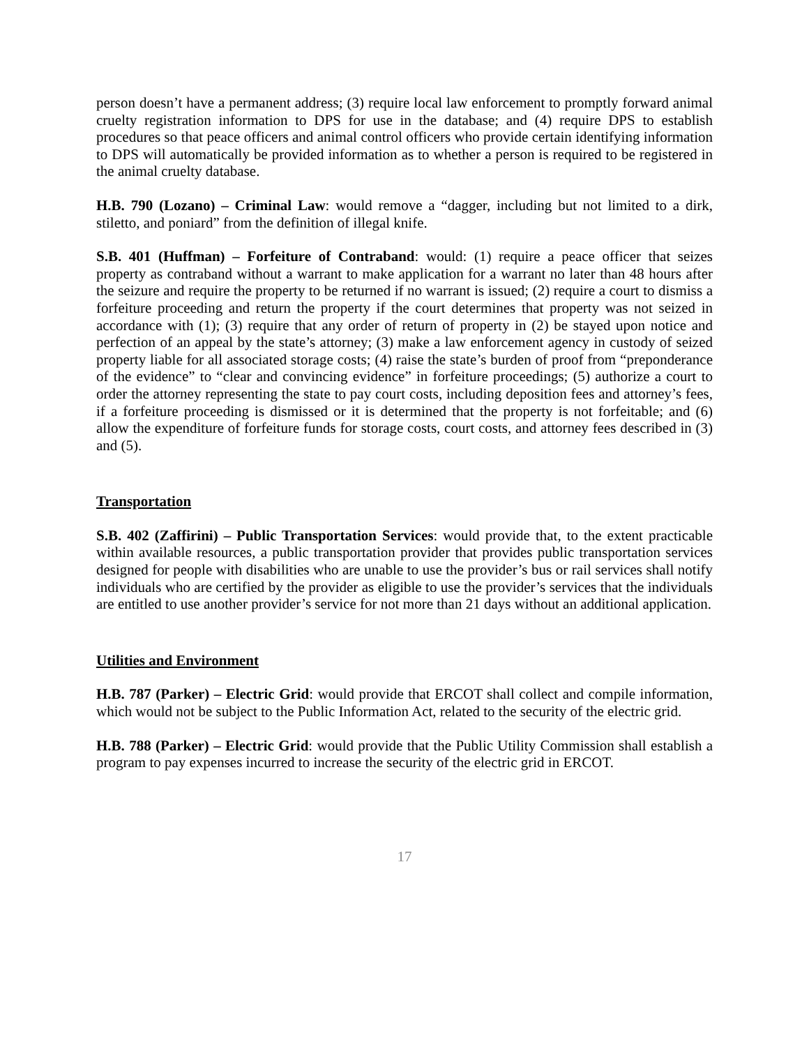person doesn’t have a permanent address; (3) require local law enforcement to promptly forward animal cruelty registration information to DPS for use in the database; and (4) require DPS to establish procedures so that peace officers and animal control officers who provide certain identifying information to DPS will automatically be provided information as to whether a person is required to be registered in the animal cruelty database.
H.B. 790 (Lozano) – Criminal Law: would remove a “dagger, including but not limited to a dirk, stiletto, and poniard” from the definition of illegal knife.
S.B. 401 (Huffman) – Forfeiture of Contraband: would: (1) require a peace officer that seizes property as contraband without a warrant to make application for a warrant no later than 48 hours after the seizure and require the property to be returned if no warrant is issued; (2) require a court to dismiss a forfeiture proceeding and return the property if the court determines that property was not seized in accordance with (1); (3) require that any order of return of property in (2) be stayed upon notice and perfection of an appeal by the state’s attorney; (3) make a law enforcement agency in custody of seized property liable for all associated storage costs; (4) raise the state’s burden of proof from “preponderance of the evidence” to “clear and convincing evidence” in forfeiture proceedings; (5) authorize a court to order the attorney representing the state to pay court costs, including deposition fees and attorney’s fees, if a forfeiture proceeding is dismissed or it is determined that the property is not forfeitable; and (6) allow the expenditure of forfeiture funds for storage costs, court costs, and attorney fees described in (3) and (5).
Transportation
S.B. 402 (Zaffirini) – Public Transportation Services: would provide that, to the extent practicable within available resources, a public transportation provider that provides public transportation services designed for people with disabilities who are unable to use the provider’s bus or rail services shall notify individuals who are certified by the provider as eligible to use the provider’s services that the individuals are entitled to use another provider’s service for not more than 21 days without an additional application.
Utilities and Environment
H.B. 787 (Parker) – Electric Grid: would provide that ERCOT shall collect and compile information, which would not be subject to the Public Information Act, related to the security of the electric grid.
H.B. 788 (Parker) – Electric Grid: would provide that the Public Utility Commission shall establish a program to pay expenses incurred to increase the security of the electric grid in ERCOT.
17